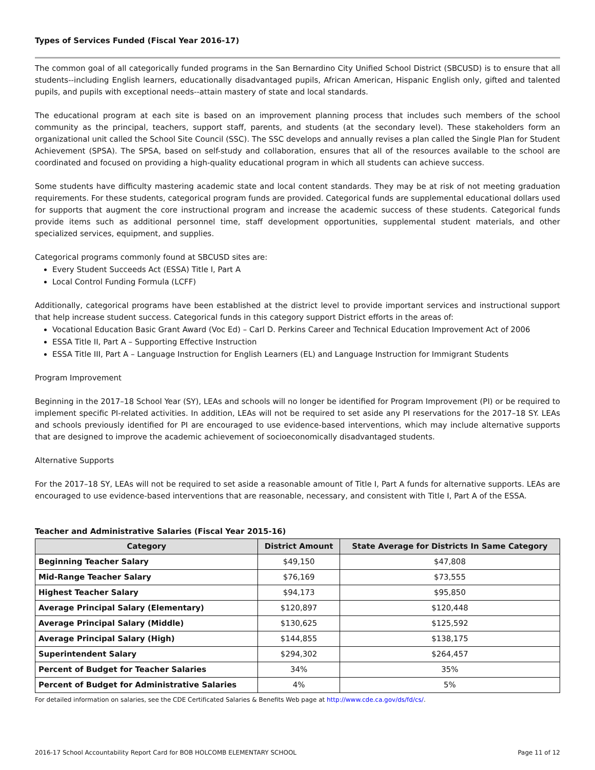Types of Services Funded (Fiscal Year 2016-17)
The common goal of all categorically funded programs in the San Bernardino City Unified School District (SBCUSD) is to ensure that all students--including English learners, educationally disadvantaged pupils, African American, Hispanic English only, gifted and talented pupils, and pupils with exceptional needs--attain mastery of state and local standards.
The educational program at each site is based on an improvement planning process that includes such members of the school community as the principal, teachers, support staff, parents, and students (at the secondary level). These stakeholders form an organizational unit called the School Site Council (SSC). The SSC develops and annually revises a plan called the Single Plan for Student Achievement (SPSA). The SPSA, based on self-study and collaboration, ensures that all of the resources available to the school are coordinated and focused on providing a high-quality educational program in which all students can achieve success.
Some students have difficulty mastering academic state and local content standards. They may be at risk of not meeting graduation requirements. For these students, categorical program funds are provided. Categorical funds are supplemental educational dollars used for supports that augment the core instructional program and increase the academic success of these students. Categorical funds provide items such as additional personnel time, staff development opportunities, supplemental student materials, and other specialized services, equipment, and supplies.
Categorical programs commonly found at SBCUSD sites are:
Every Student Succeeds Act (ESSA) Title I, Part A
Local Control Funding Formula (LCFF)
Additionally, categorical programs have been established at the district level to provide important services and instructional support that help increase student success. Categorical funds in this category support District efforts in the areas of:
Vocational Education Basic Grant Award (Voc Ed) – Carl D. Perkins Career and Technical Education Improvement Act of 2006
ESSA Title II, Part A – Supporting Effective Instruction
ESSA Title III, Part A – Language Instruction for English Learners (EL) and Language Instruction for Immigrant Students
Program Improvement
Beginning in the 2017–18 School Year (SY), LEAs and schools will no longer be identified for Program Improvement (PI) or be required to implement specific PI-related activities. In addition, LEAs will not be required to set aside any PI reservations for the 2017–18 SY. LEAs and schools previously identified for PI are encouraged to use evidence-based interventions, which may include alternative supports that are designed to improve the academic achievement of socioeconomically disadvantaged students.
Alternative Supports
For the 2017–18 SY, LEAs will not be required to set aside a reasonable amount of Title I, Part A funds for alternative supports. LEAs are encouraged to use evidence-based interventions that are reasonable, necessary, and consistent with Title I, Part A of the ESSA.
Teacher and Administrative Salaries (Fiscal Year 2015-16)
| Category | District Amount | State Average for Districts In Same Category |
| --- | --- | --- |
| Beginning Teacher Salary | $49,150 | $47,808 |
| Mid-Range Teacher Salary | $76,169 | $73,555 |
| Highest Teacher Salary | $94,173 | $95,850 |
| Average Principal Salary (Elementary) | $120,897 | $120,448 |
| Average Principal Salary (Middle) | $130,625 | $125,592 |
| Average Principal Salary (High) | $144,855 | $138,175 |
| Superintendent Salary | $294,302 | $264,457 |
| Percent of Budget for Teacher Salaries | 34% | 35% |
| Percent of Budget for Administrative Salaries | 4% | 5% |
For detailed information on salaries, see the CDE Certificated Salaries & Benefits Web page at http://www.cde.ca.gov/ds/fd/cs/.
2016-17 School Accountability Report Card for BOB HOLCOMB ELEMENTARY SCHOOL Page 11 of 12